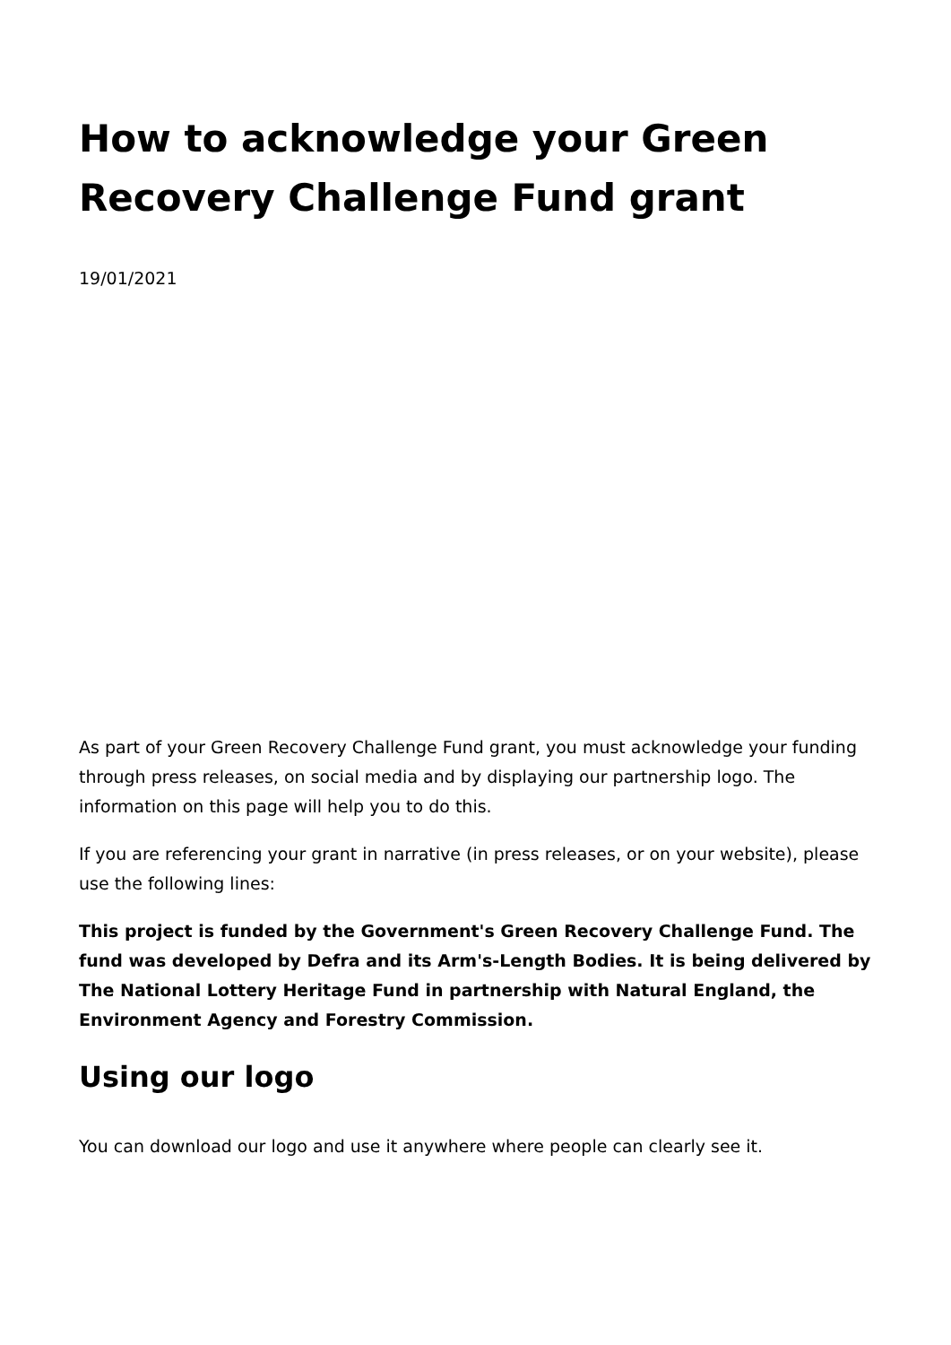How to acknowledge your Green Recovery Challenge Fund grant
19/01/2021
As part of your Green Recovery Challenge Fund grant, you must acknowledge your funding through press releases, on social media and by displaying our partnership logo. The information on this page will help you to do this.
If you are referencing your grant in narrative (in press releases, or on your website), please use the following lines:
This project is funded by the Government's Green Recovery Challenge Fund. The fund was developed by Defra and its Arm's-Length Bodies. It is being delivered by The National Lottery Heritage Fund in partnership with Natural England, the Environment Agency and Forestry Commission.
Using our logo
You can download our logo and use it anywhere where people can clearly see it.